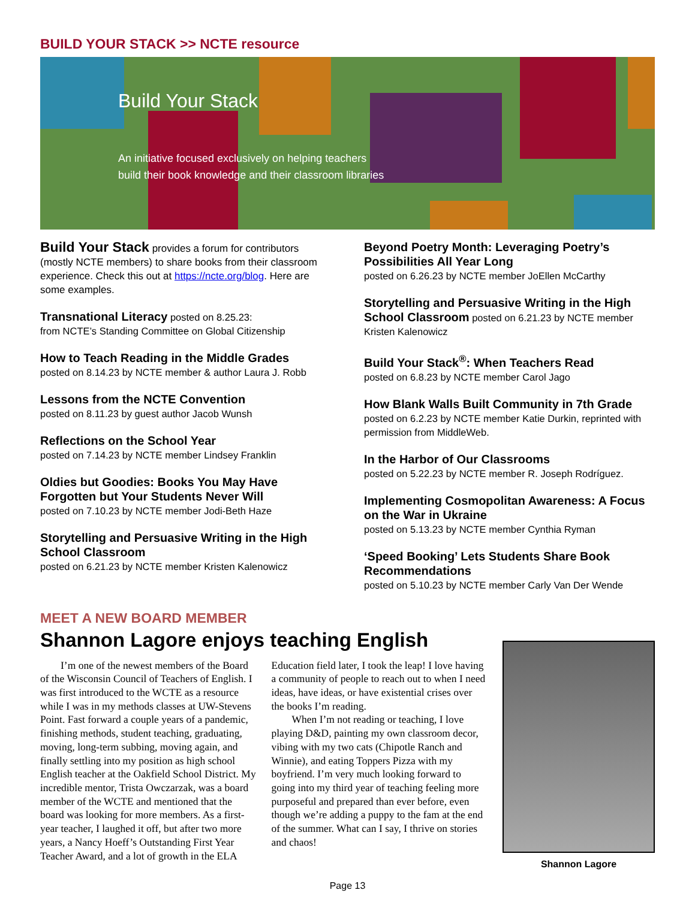BUILD YOUR STACK >> NCTE resource
Build Your Stack
An initiative focused exclusively on helping teachers build their book knowledge and their classroom libraries
Build Your Stack provides a forum for contributors (mostly NCTE members) to share books from their classroom experience. Check this out at https://ncte.org/blog. Here are some examples.
Transnational Literacy posted on 8.25.23:
from NCTE’s Standing Committee on Global Citizenship
How to Teach Reading in the Middle Grades
posted on 8.14.23 by NCTE member & author Laura J. Robb
Lessons from the NCTE Convention
posted on 8.11.23 by guest author Jacob Wunsh
Reflections on the School Year
posted on 7.14.23 by NCTE member Lindsey Franklin
Oldies but Goodies: Books You May Have Forgotten but Your Students Never Will
posted on 7.10.23 by NCTE member Jodi-Beth Haze
Storytelling and Persuasive Writing in the High School Classroom
posted on 6.21.23 by NCTE member Kristen Kalenowicz
Beyond Poetry Month: Leveraging Poetry’s Possibilities All Year Long
posted on 6.26.23 by NCTE member JoEllen McCarthy
Storytelling and Persuasive Writing in the High School Classroom posted on 6.21.23 by NCTE member Kristen Kalenowicz
Build Your Stack<sup>®</sup>: When Teachers Read
posted on 6.8.23 by NCTE member Carol Jago
How Blank Walls Built Community in 7th Grade
posted on 6.2.23 by NCTE member Katie Durkin, reprinted with permission from MiddleWeb.
In the Harbor of Our Classrooms
posted on 5.22.23 by NCTE member R. Joseph Rodríguez.
Implementing Cosmopolitan Awareness: A Focus on the War in Ukraine
posted on 5.13.23 by NCTE member Cynthia Ryman
‘Speed Booking’ Lets Students Share Book Recommendations
posted on 5.10.23 by NCTE member Carly Van Der Wende
MEET A NEW BOARD MEMBER
Shannon Lagore enjoys teaching English
I’m one of the newest members of the Board of the Wisconsin Council of Teachers of English. I was first introduced to the WCTE as a resource while I was in my methods classes at UW-Stevens Point. Fast forward a couple years of a pandemic, finishing methods, student teaching, graduating, moving, long-term subbing, moving again, and finally settling into my position as high school English teacher at the Oakfield School District. My incredible mentor, Trista Owczarzak, was a board member of the WCTE and mentioned that the board was looking for more members. As a first-year teacher, I laughed it off, but after two more years, a Nancy Hoeff’s Outstanding First Year Teacher Award, and a lot of growth in the ELA Education field later, I took the leap! I love having a community of people to reach out to when I need ideas, have ideas, or have existential crises over the books I’m reading.
When I’m not reading or teaching, I love playing D&D, painting my own classroom decor, vibing with my two cats (Chipotle Ranch and Winnie), and eating Toppers Pizza with my boyfriend. I’m very much looking forward to going into my third year of teaching feeling more purposeful and prepared than ever before, even though we’re adding a puppy to the fam at the end of the summer. What can I say, I thrive on stories and chaos!
Shannon Lagore
Page 13